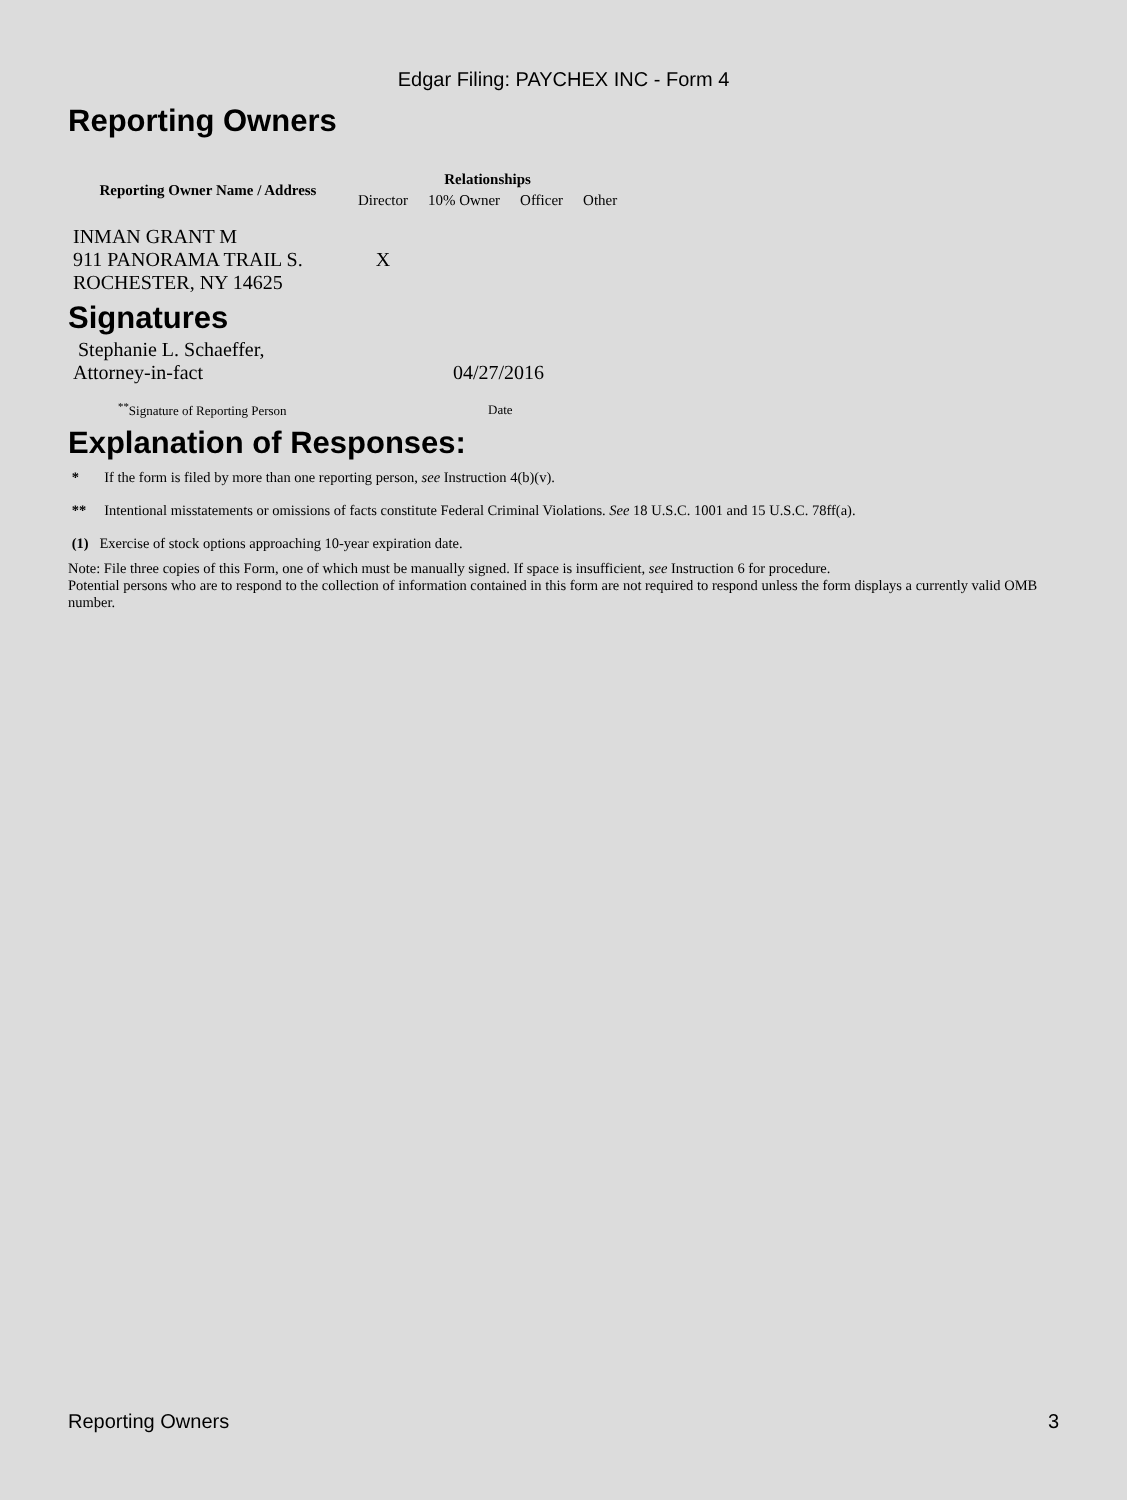Edgar Filing: PAYCHEX INC - Form 4
Reporting Owners
| Reporting Owner Name / Address | Relationships | | | |
| --- | --- | --- | --- | --- |
| | Director | 10% Owner | Officer | Other |
| INMAN GRANT M 911 PANORAMA TRAIL S. ROCHESTER, NY 14625 | X | | | |
Signatures
| Stephanie L. Schaeffer, Attorney-in-fact | 04/27/2016 |
| <sup>**</sup> Signature of Reporting Person | Date |
Explanation of Responses:
* If the form is filed by more than one reporting person, see Instruction 4(b)(v).
** Intentional misstatements or omissions of facts constitute Federal Criminal Violations. See 18 U.S.C. 1001 and 15 U.S.C. 78ff(a).
(1) Exercise of stock options approaching 10-year expiration date.
Note: File three copies of this Form, one of which must be manually signed. If space is insufficient, see Instruction 6 for procedure.
Potential persons who are to respond to the collection of information contained in this form are not required to respond unless the form displays a currently valid OMB number.
Reporting Owners 3